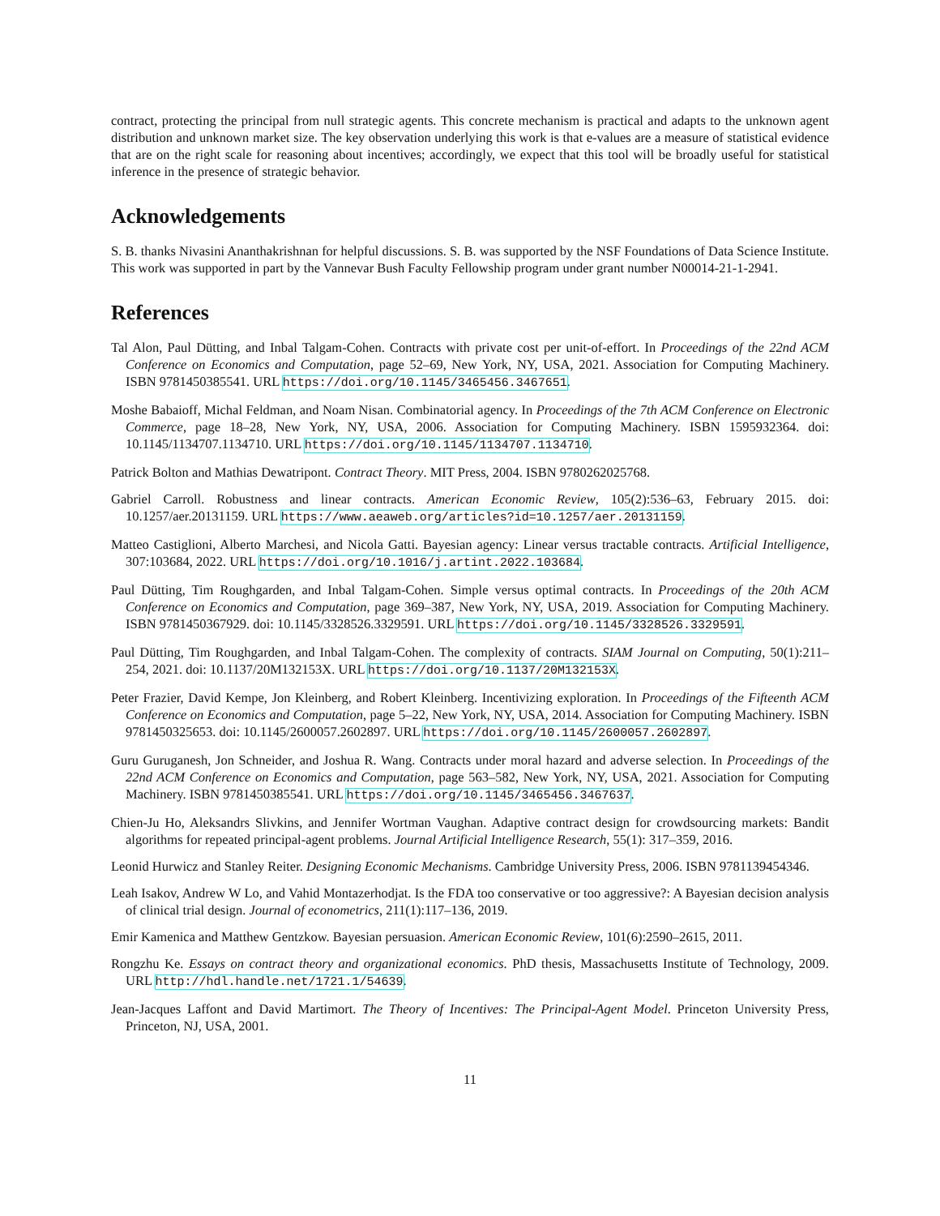contract, protecting the principal from null strategic agents. This concrete mechanism is practical and adapts to the unknown agent distribution and unknown market size. The key observation underlying this work is that e-values are a measure of statistical evidence that are on the right scale for reasoning about incentives; accordingly, we expect that this tool will be broadly useful for statistical inference in the presence of strategic behavior.
Acknowledgements
S. B. thanks Nivasini Ananthakrishnan for helpful discussions. S. B. was supported by the NSF Foundations of Data Science Institute. This work was supported in part by the Vannevar Bush Faculty Fellowship program under grant number N00014-21-1-2941.
References
Tal Alon, Paul Dütting, and Inbal Talgam-Cohen. Contracts with private cost per unit-of-effort. In Proceedings of the 22nd ACM Conference on Economics and Computation, page 52–69, New York, NY, USA, 2021. Association for Computing Machinery. ISBN 9781450385541. URL https://doi.org/10.1145/3465456.3467651.
Moshe Babaioff, Michal Feldman, and Noam Nisan. Combinatorial agency. In Proceedings of the 7th ACM Conference on Electronic Commerce, page 18–28, New York, NY, USA, 2006. Association for Computing Machinery. ISBN 1595932364. doi: 10.1145/1134707.1134710. URL https://doi.org/10.1145/1134707.1134710.
Patrick Bolton and Mathias Dewatripont. Contract Theory. MIT Press, 2004. ISBN 9780262025768.
Gabriel Carroll. Robustness and linear contracts. American Economic Review, 105(2):536–63, February 2015. doi: 10.1257/aer.20131159. URL https://www.aeaweb.org/articles?id=10.1257/aer.20131159.
Matteo Castiglioni, Alberto Marchesi, and Nicola Gatti. Bayesian agency: Linear versus tractable contracts. Artificial Intelligence, 307:103684, 2022. URL https://doi.org/10.1016/j.artint.2022.103684.
Paul Dütting, Tim Roughgarden, and Inbal Talgam-Cohen. Simple versus optimal contracts. In Proceedings of the 20th ACM Conference on Economics and Computation, page 369–387, New York, NY, USA, 2019. Association for Computing Machinery. ISBN 9781450367929. doi: 10.1145/3328526.3329591. URL https://doi.org/10.1145/3328526.3329591.
Paul Dütting, Tim Roughgarden, and Inbal Talgam-Cohen. The complexity of contracts. SIAM Journal on Computing, 50(1):211–254, 2021. doi: 10.1137/20M132153X. URL https://doi.org/10.1137/20M132153X.
Peter Frazier, David Kempe, Jon Kleinberg, and Robert Kleinberg. Incentivizing exploration. In Proceedings of the Fifteenth ACM Conference on Economics and Computation, page 5–22, New York, NY, USA, 2014. Association for Computing Machinery. ISBN 9781450325653. doi: 10.1145/2600057.2602897. URL https://doi.org/10.1145/2600057.2602897.
Guru Guruganesh, Jon Schneider, and Joshua R. Wang. Contracts under moral hazard and adverse selection. In Proceedings of the 22nd ACM Conference on Economics and Computation, page 563–582, New York, NY, USA, 2021. Association for Computing Machinery. ISBN 9781450385541. URL https://doi.org/10.1145/3465456.3467637.
Chien-Ju Ho, Aleksandrs Slivkins, and Jennifer Wortman Vaughan. Adaptive contract design for crowdsourcing markets: Bandit algorithms for repeated principal-agent problems. Journal Artificial Intelligence Research, 55(1): 317–359, 2016.
Leonid Hurwicz and Stanley Reiter. Designing Economic Mechanisms. Cambridge University Press, 2006. ISBN 9781139454346.
Leah Isakov, Andrew W Lo, and Vahid Montazerhodjat. Is the FDA too conservative or too aggressive?: A Bayesian decision analysis of clinical trial design. Journal of econometrics, 211(1):117–136, 2019.
Emir Kamenica and Matthew Gentzkow. Bayesian persuasion. American Economic Review, 101(6):2590–2615, 2011.
Rongzhu Ke. Essays on contract theory and organizational economics. PhD thesis, Massachusetts Institute of Technology, 2009. URL http://hdl.handle.net/1721.1/54639.
Jean-Jacques Laffont and David Martimort. The Theory of Incentives: The Principal-Agent Model. Princeton University Press, Princeton, NJ, USA, 2001.
11